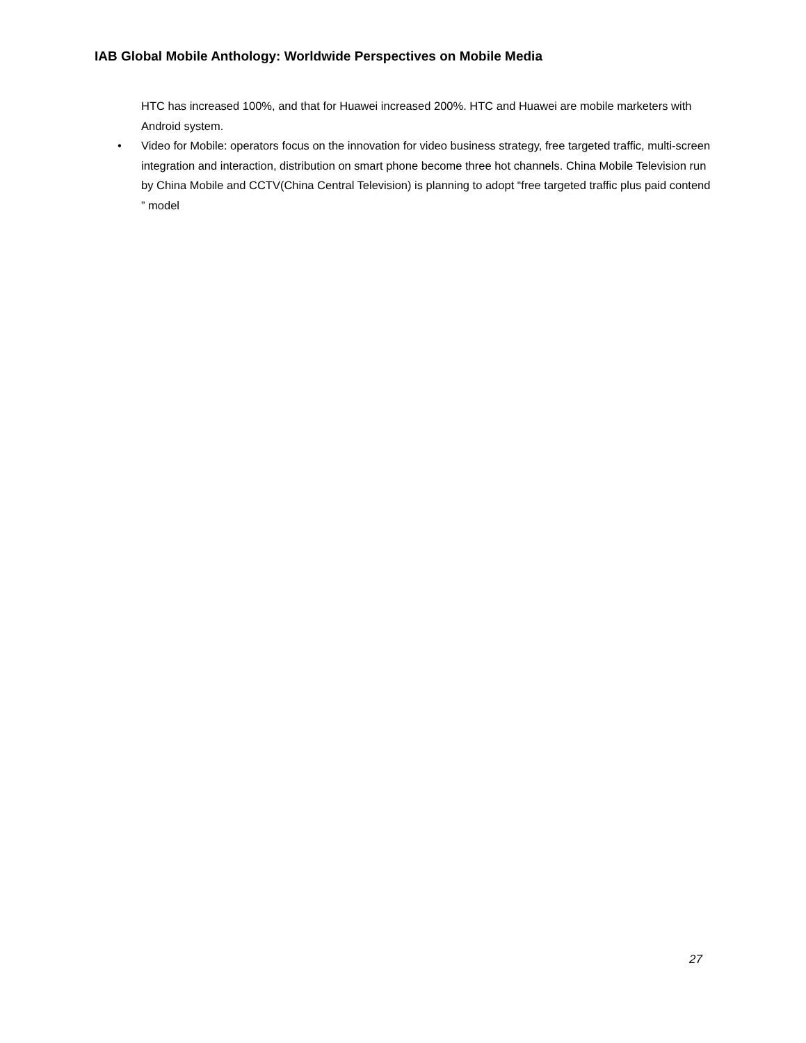IAB Global Mobile Anthology: Worldwide Perspectives on Mobile Media
HTC has increased 100%, and that for Huawei increased 200%. HTC and Huawei are mobile marketers with Android system.
• Video for Mobile: operators focus on the innovation for video business strategy, free targeted traffic, multi-screen integration and interaction, distribution on smart phone become three hot channels. China Mobile Television run by China Mobile and CCTV(China Central Television) is planning to adopt “free targeted traffic plus paid contend ” model
27